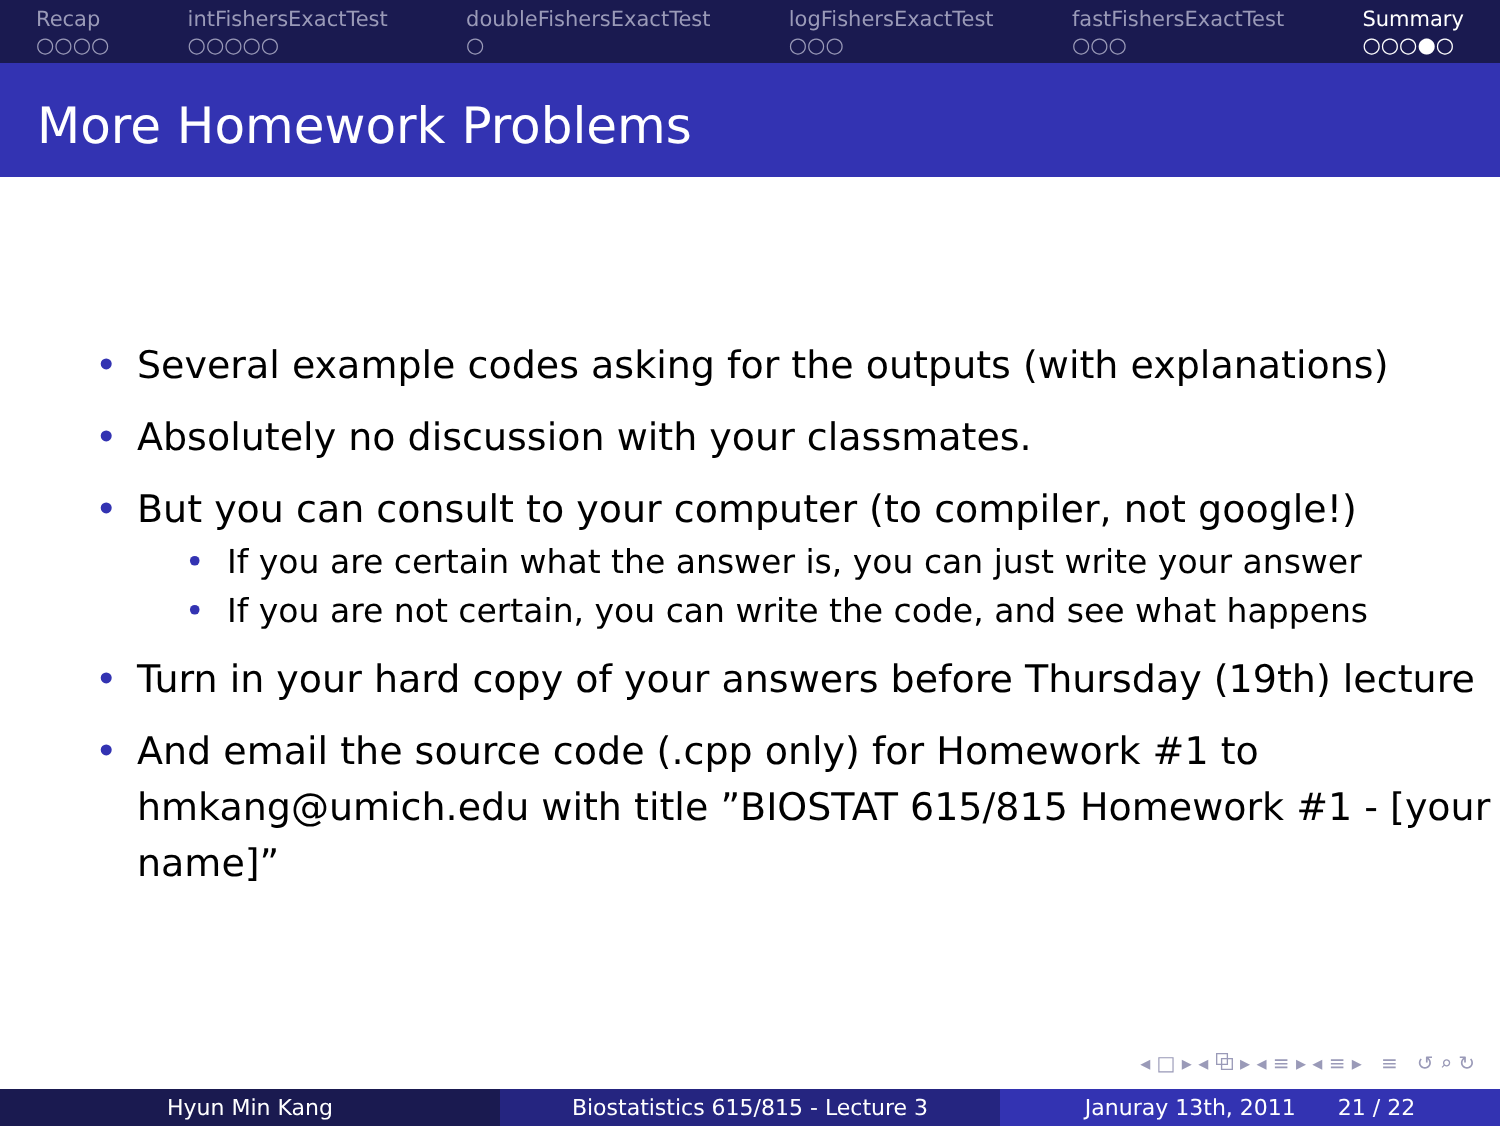Recap
○○○○
intFishersExactTest
○○○○○
doubleFishersExactTest
○
logFishersExactTest
○○○
fastFishersExactTest
○○○
Summary
○○○●○
More Homework Problems
• Several example codes asking for the outputs (with explanations)
• Absolutely no discussion with your classmates.
• But you can consult to your computer (to compiler, not google!)
• If you are certain what the answer is, you can just write your answer
• If you are not certain, you can write the code, and see what happens
• Turn in your hard copy of your answers before Thursday (19th) lecture
• And email the source code (.cpp only) for Homework #1 to hmkang@umich.edu with title ”BIOSTAT 615/815 Homework #1 - [your name]”
◂ □ ▸ ◂ ⧉ ▸ ◂ ≡ ▸ ◂ ≡ ▸ ≡ ↺ ⌕ ↻
Hyun Min Kang Biostatistics 615/815 - Lecture 3
Januray 13th, 2011 21 / 22